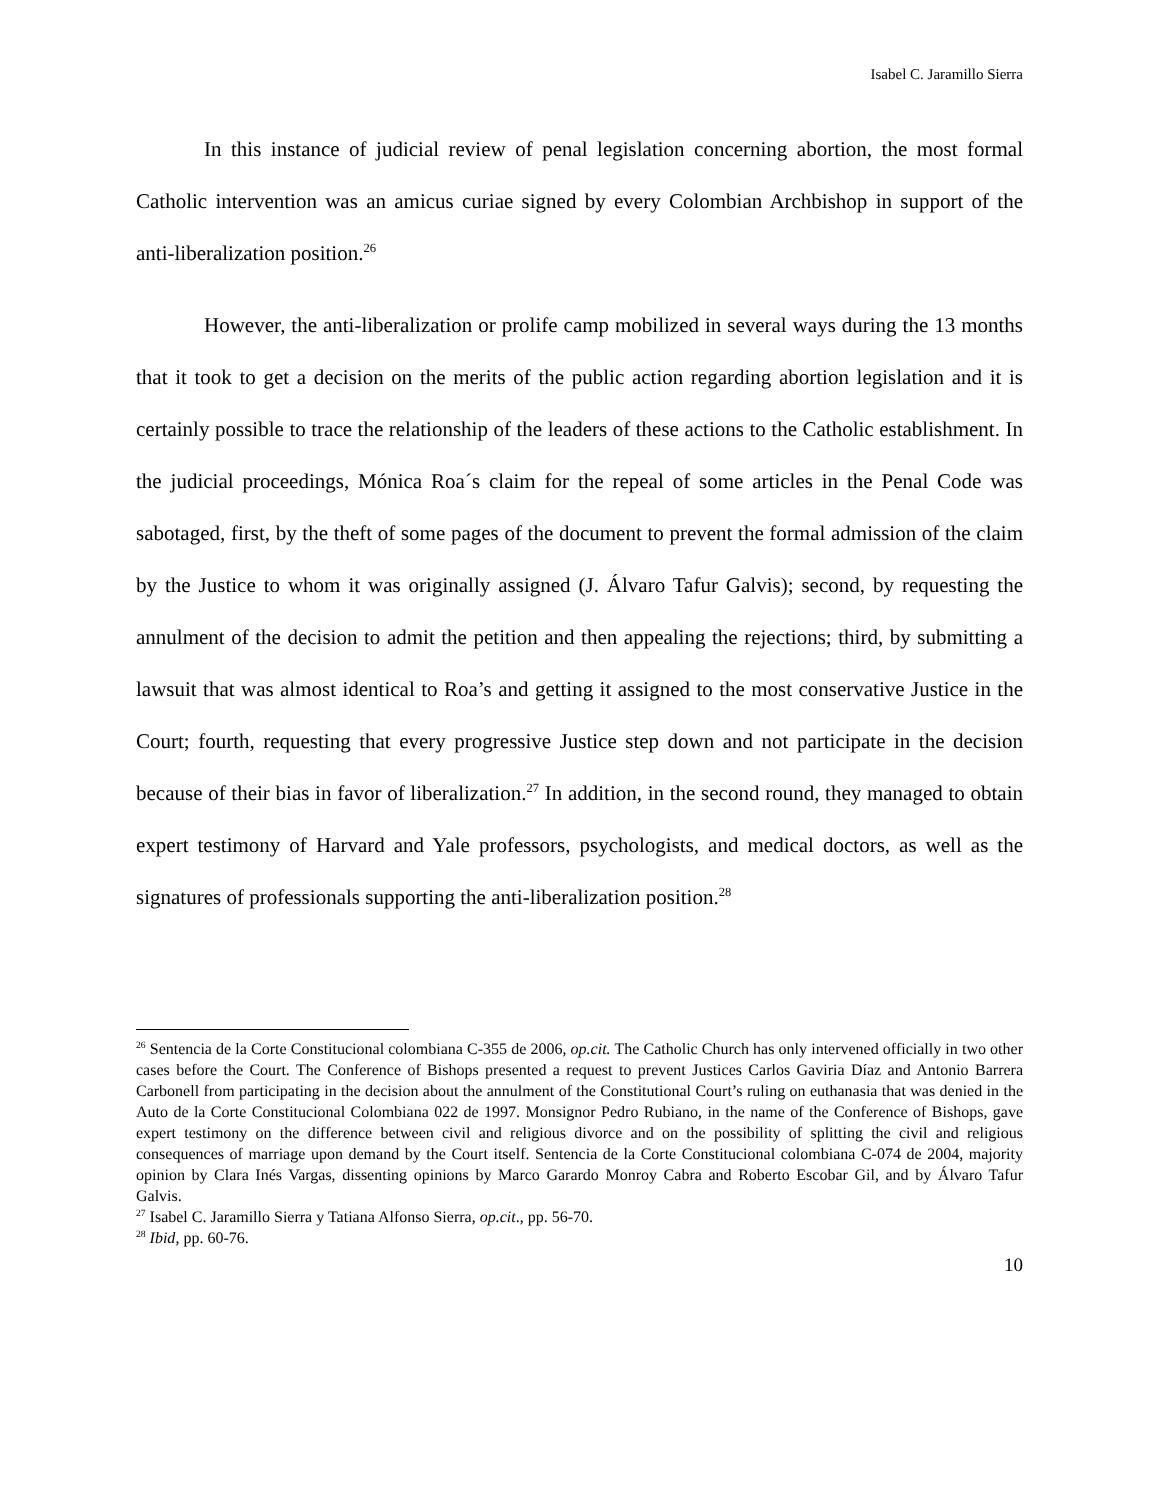Isabel C. Jaramillo Sierra
In this instance of judicial review of penal legislation concerning abortion, the most formal Catholic intervention was an amicus curiae signed by every Colombian Archbishop in support of the anti-liberalization position.<sup>26</sup>
However, the anti-liberalization or prolife camp mobilized in several ways during the 13 months that it took to get a decision on the merits of the public action regarding abortion legislation and it is certainly possible to trace the relationship of the leaders of these actions to the Catholic establishment. In the judicial proceedings, Mónica Roa´s claim for the repeal of some articles in the Penal Code was sabotaged, first, by the theft of some pages of the document to prevent the formal admission of the claim by the Justice to whom it was originally assigned (J. Álvaro Tafur Galvis); second, by requesting the annulment of the decision to admit the petition and then appealing the rejections; third, by submitting a lawsuit that was almost identical to Roa’s and getting it assigned to the most conservative Justice in the Court; fourth, requesting that every progressive Justice step down and not participate in the decision because of their bias in favor of liberalization.<sup>27</sup> In addition, in the second round, they managed to obtain expert testimony of Harvard and Yale professors, psychologists, and medical doctors, as well as the signatures of professionals supporting the anti-liberalization position.<sup>28</sup>
<sup>26</sup> Sentencia de la Corte Constitucional colombiana C-355 de 2006, op.cit. The Catholic Church has only intervened officially in two other cases before the Court. The Conference of Bishops presented a request to prevent Justices Carlos Gaviria Díaz and Antonio Barrera Carbonell from participating in the decision about the annulment of the Constitutional Court’s ruling on euthanasia that was denied in the Auto de la Corte Constitucional Colombiana 022 de 1997. Monsignor Pedro Rubiano, in the name of the Conference of Bishops, gave expert testimony on the difference between civil and religious divorce and on the possibility of splitting the civil and religious consequences of marriage upon demand by the Court itself. Sentencia de la Corte Constitucional colombiana C-074 de 2004, majority opinion by Clara Inés Vargas, dissenting opinions by Marco Garardo Monroy Cabra and Roberto Escobar Gil, and by Álvaro Tafur Galvis.
<sup>27</sup> Isabel C. Jaramillo Sierra y Tatiana Alfonso Sierra, op.cit., pp. 56-70.
<sup>28</sup> Ibid, pp. 60-76.
10